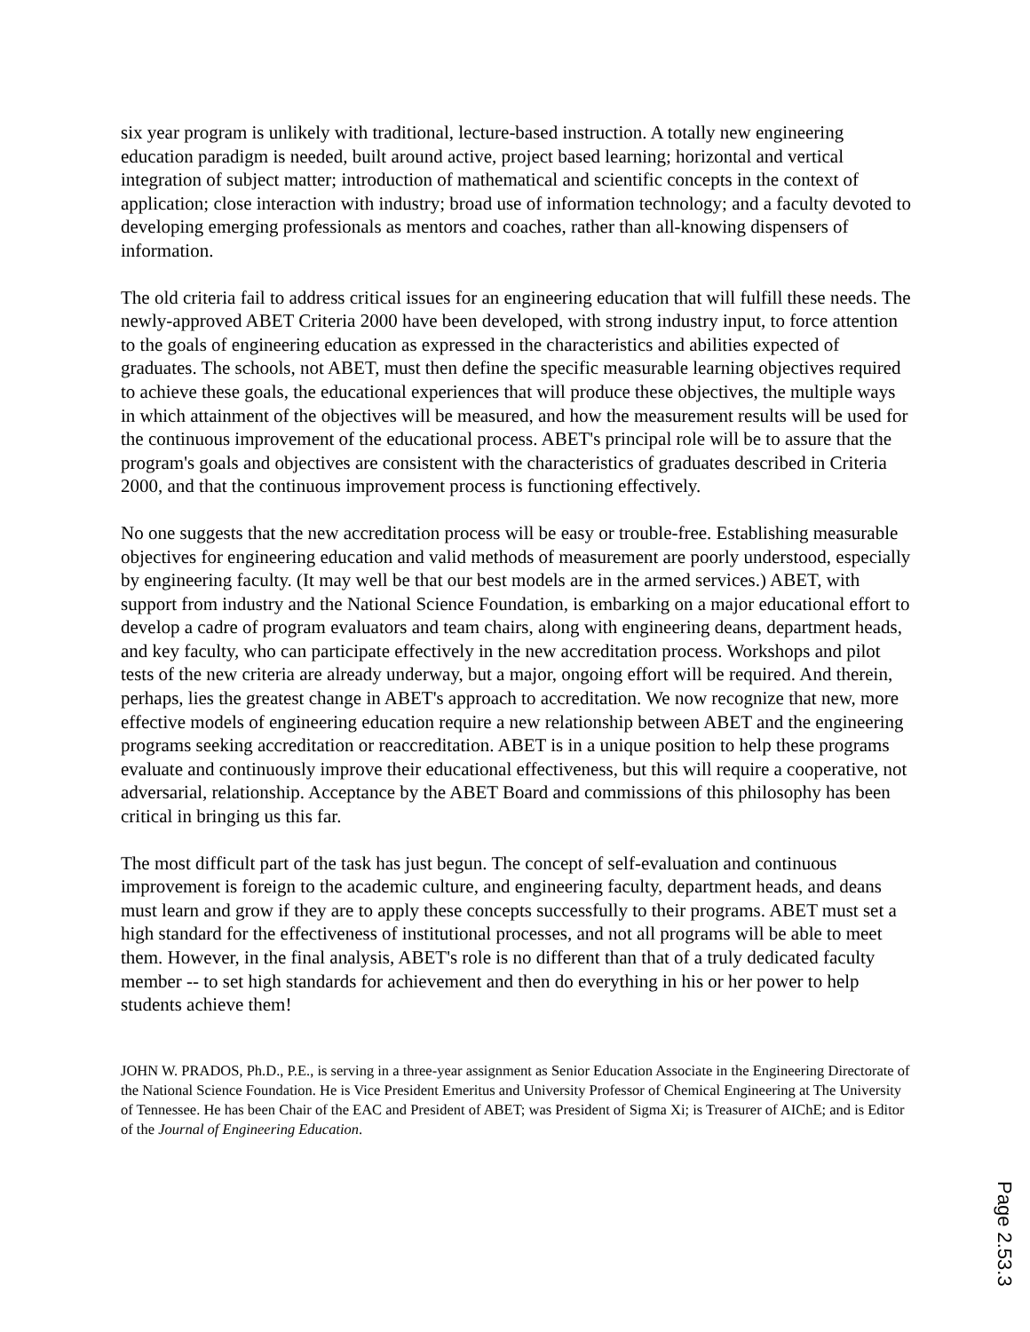six year program is unlikely with traditional, lecture-based instruction. A totally new engineering education paradigm is needed, built around active, project based learning; horizontal and vertical integration of subject matter; introduction of mathematical and scientific concepts in the context of application; close interaction with industry; broad use of information technology; and a faculty devoted to developing emerging professionals as mentors and coaches, rather than all-knowing dispensers of information.
The old criteria fail to address critical issues for an engineering education that will fulfill these needs. The newly-approved ABET Criteria 2000 have been developed, with strong industry input, to force attention to the goals of engineering education as expressed in the characteristics and abilities expected of graduates. The schools, not ABET, must then define the specific measurable learning objectives required to achieve these goals, the educational experiences that will produce these objectives, the multiple ways in which attainment of the objectives will be measured, and how the measurement results will be used for the continuous improvement of the educational process. ABET's principal role will be to assure that the program's goals and objectives are consistent with the characteristics of graduates described in Criteria 2000, and that the continuous improvement process is functioning effectively.
No one suggests that the new accreditation process will be easy or trouble-free. Establishing measurable objectives for engineering education and valid methods of measurement are poorly understood, especially by engineering faculty. (It may well be that our best models are in the armed services.) ABET, with support from industry and the National Science Foundation, is embarking on a major educational effort to develop a cadre of program evaluators and team chairs, along with engineering deans, department heads, and key faculty, who can participate effectively in the new accreditation process. Workshops and pilot tests of the new criteria are already underway, but a major, ongoing effort will be required. And therein, perhaps, lies the greatest change in ABET's approach to accreditation. We now recognize that new, more effective models of engineering education require a new relationship between ABET and the engineering programs seeking accreditation or reaccreditation. ABET is in a unique position to help these programs evaluate and continuously improve their educational effectiveness, but this will require a cooperative, not adversarial, relationship. Acceptance by the ABET Board and commissions of this philosophy has been critical in bringing us this far.
The most difficult part of the task has just begun. The concept of self-evaluation and continuous improvement is foreign to the academic culture, and engineering faculty, department heads, and deans must learn and grow if they are to apply these concepts successfully to their programs. ABET must set a high standard for the effectiveness of institutional processes, and not all programs will be able to meet them. However, in the final analysis, ABET's role is no different than that of a truly dedicated faculty member -- to set high standards for achievement and then do everything in his or her power to help students achieve them!
JOHN W. PRADOS, Ph.D., P.E., is serving in a three-year assignment as Senior Education Associate in the Engineering Directorate of the National Science Foundation. He is Vice President Emeritus and University Professor of Chemical Engineering at The University of Tennessee. He has been Chair of the EAC and President of ABET; was President of Sigma Xi; is Treasurer of AIChE; and is Editor of the Journal of Engineering Education.
Page 2.53.3